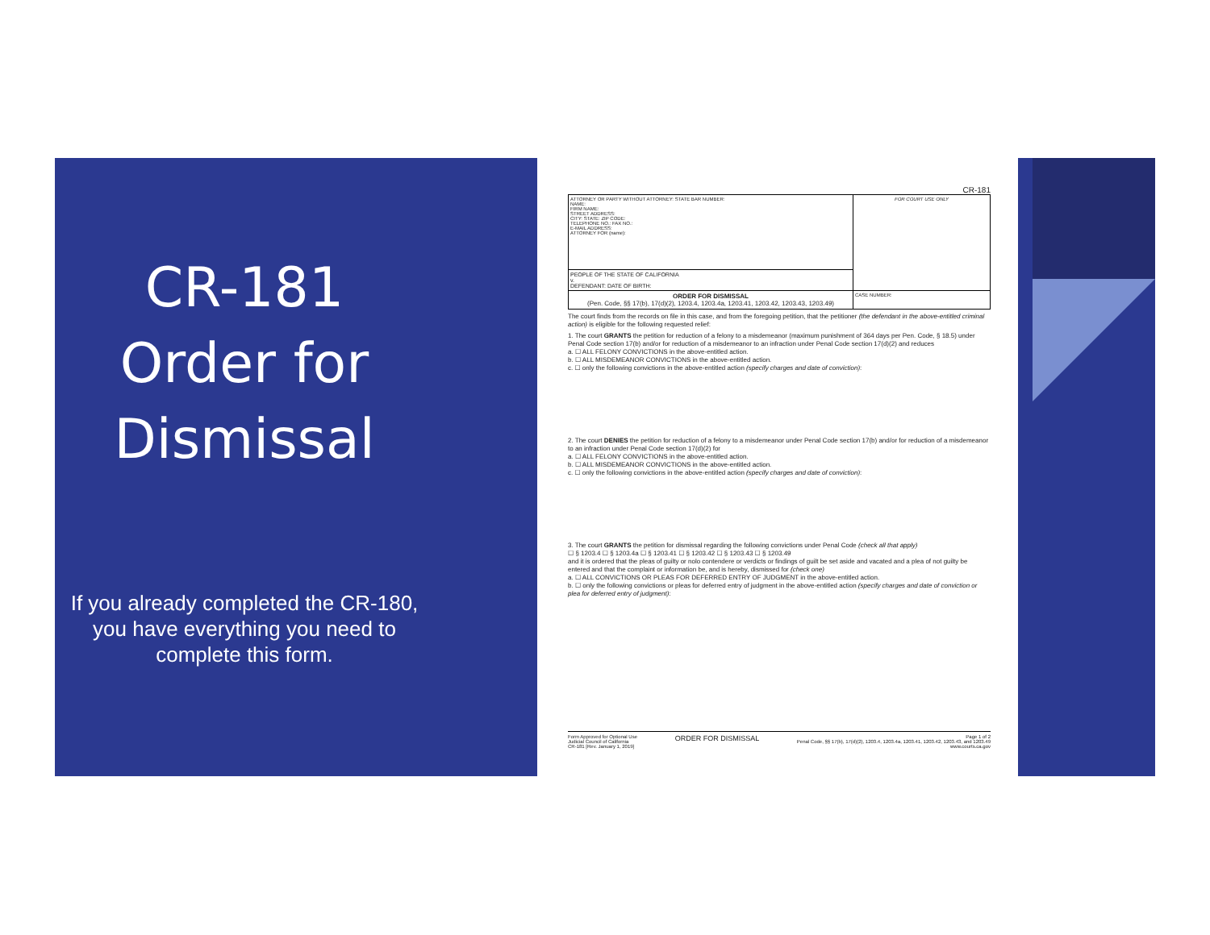CR-181
Order for
Dismissal
If you already completed the CR-180, you have everything you need to complete this form.
CR-181
| ATTORNEY OR PARTY WITHOUT ATTORNEY: STATE BAR NUMBER: NAME: FIRM NAME: STREET ADDRESS: CITY: STATE: ZIP CODE: TELEPHONE NO.: FAX NO.: E-MAIL ADDRESS: ATTORNEY FOR (name): | FOR COURT USE ONLY |
| PEOPLE OF THE STATE OF CALIFORNIA v. DEFENDANT: DATE OF BIRTH: | |
| ORDER FOR DISMISSAL (Pen. Code, §§ 17(b), 17(d)(2), 1203.4, 1203.4a, 1203.41, 1203.42, 1203.43, 1203.49) | CASE NUMBER: |
The court finds from the records on file in this case, and from the foregoing petition, that the petitioner (the defendant in the above-entitled criminal action) is eligible for the following requested relief:
1. The court GRANTS the petition for reduction of a felony to a misdemeanor (maximum punishment of 364 days per Pen. Code, § 18.5) under Penal Code section 17(b) and/or for reduction of a misdemeanor to an infraction under Penal Code section 17(d)(2) and reduces
a. ☐ ALL FELONY CONVICTIONS in the above-entitled action.
b. ☐ ALL MISDEMEANOR CONVICTIONS in the above-entitled action.
c. ☐ only the following convictions in the above-entitled action (specify charges and date of conviction):
2. The court DENIES the petition for reduction of a felony to a misdemeanor under Penal Code section 17(b) and/or for reduction of a misdemeanor to an infraction under Penal Code section 17(d)(2) for
a. ☐ ALL FELONY CONVICTIONS in the above-entitled action.
b. ☐ ALL MISDEMEANOR CONVICTIONS in the above-entitled action.
c. ☐ only the following convictions in the above-entitled action (specify charges and date of conviction):
3. The court GRANTS the petition for dismissal regarding the following convictions under Penal Code (check all that apply)
☐ § 1203.4 ☐ § 1203.4a ☐ § 1203.41 ☐ § 1203.42 ☐ § 1203.43 ☐ § 1203.49
and it is ordered that the pleas of guilty or nolo contendere or verdicts or findings of guilt be set aside and vacated and a plea of not guilty be entered and that the complaint or information be, and is hereby, dismissed for (check one)
a. ☐ ALL CONVICTIONS OR PLEAS FOR DEFERRED ENTRY OF JUDGMENT in the above-entitled action.
b. ☐ only the following convictions or pleas for deferred entry of judgment in the above-entitled action (specify charges and date of conviction or plea for deferred entry of judgment):
Form Approved for Optional Use
Judicial Council of California
CR-181 [Rev. January 1, 2019] ORDER FOR DISMISSAL Page 1 of 2
Penal Code, §§ 17(b), 17(d)(2), 1203.4, 1203.4a, 1203.41, 1203.42, 1203.43, and 1203.49
www.courts.ca.gov